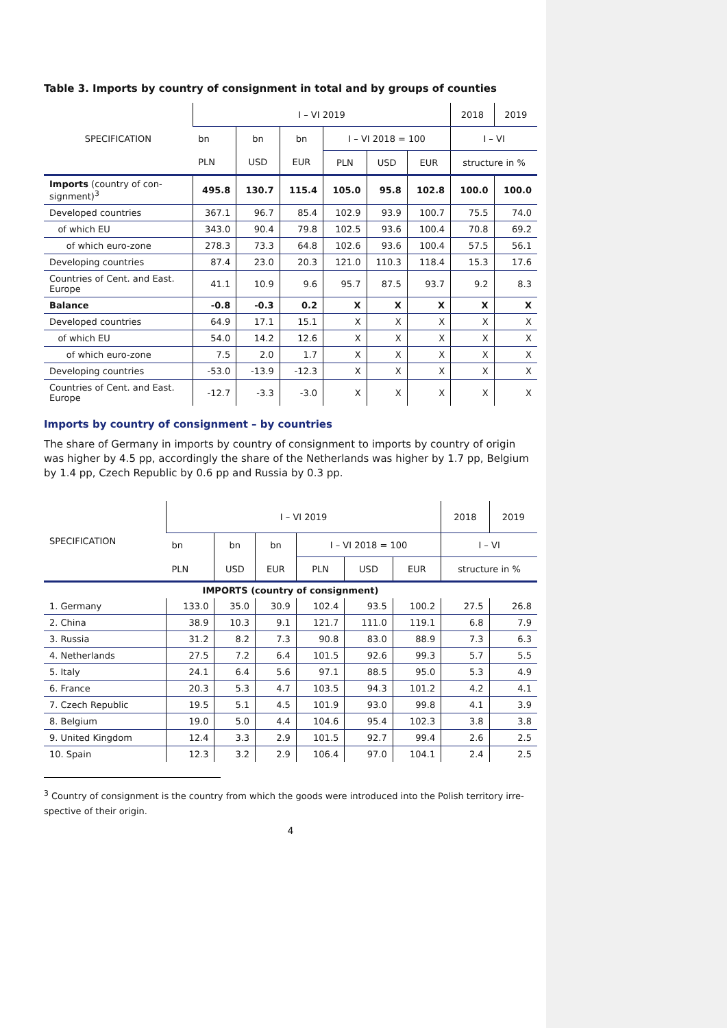Table 3. Imports by country of consignment in total and by groups of counties
| SPECIFICATION | I – VI 2019 | | | | | | 2018 | 2019 |
| --- | --- | --- | --- | --- | --- | --- | --- | --- |
| | bn | bn | bn | I – VI 2018 = 100 | | | I – VI | |
| | PLN | USD | EUR | PLN | USD | EUR | structure in % | |
| Imports (country of con- signment)<sup>3</sup> | 495.8 | 130.7 | 115.4 | 105.0 | 95.8 | 102.8 | 100.0 | 100.0 |
| Developed countries | 367.1 | 96.7 | 85.4 | 102.9 | 93.9 | 100.7 | 75.5 | 74.0 |
| of which EU | 343.0 | 90.4 | 79.8 | 102.5 | 93.6 | 100.4 | 70.8 | 69.2 |
| of which euro-zone | 278.3 | 73.3 | 64.8 | 102.6 | 93.6 | 100.4 | 57.5 | 56.1 |
| Developing countries | 87.4 | 23.0 | 20.3 | 121.0 | 110.3 | 118.4 | 15.3 | 17.6 |
| Countries of Cent. and East. Europe | 41.1 | 10.9 | 9.6 | 95.7 | 87.5 | 93.7 | 9.2 | 8.3 |
| Balance | -0.8 | -0.3 | 0.2 | X | X | X | X | X |
| Developed countries | 64.9 | 17.1 | 15.1 | X | X | X | X | X |
| of which EU | 54.0 | 14.2 | 12.6 | X | X | X | X | X |
| of which euro-zone | 7.5 | 2.0 | 1.7 | X | X | X | X | X |
| Developing countries | -53.0 | -13.9 | -12.3 | X | X | X | X | X |
| Countries of Cent. and East. Europe | -12.7 | -3.3 | -3.0 | X | X | X | X | X |
Imports by country of consignment – by countries
The share of Germany in imports by country of consignment to imports by country of origin was higher by 4.5 pp, accordingly the share of the Netherlands was higher by 1.7 pp, Belgium by 1.4 pp, Czech Republic by 0.6 pp and Russia by 0.3 pp.
| SPECIFICATION | I – VI 2019 | | | | | | 2018 | 2019 |
| --- | --- | --- | --- | --- | --- | --- | --- | --- |
| | bn | bn | bn | I – VI 2018 = 100 | | | I – VI | |
| | PLN | USD | EUR | PLN | USD | EUR | structure in % | |
| IMPORTS (country of consignment) | | | | | | | | |
| 1. Germany | 133.0 | 35.0 | 30.9 | 102.4 | 93.5 | 100.2 | 27.5 | 26.8 |
| 2. China | 38.9 | 10.3 | 9.1 | 121.7 | 111.0 | 119.1 | 6.8 | 7.9 |
| 3. Russia | 31.2 | 8.2 | 7.3 | 90.8 | 83.0 | 88.9 | 7.3 | 6.3 |
| 4. Netherlands | 27.5 | 7.2 | 6.4 | 101.5 | 92.6 | 99.3 | 5.7 | 5.5 |
| 5. Italy | 24.1 | 6.4 | 5.6 | 97.1 | 88.5 | 95.0 | 5.3 | 4.9 |
| 6. France | 20.3 | 5.3 | 4.7 | 103.5 | 94.3 | 101.2 | 4.2 | 4.1 |
| 7. Czech Republic | 19.5 | 5.1 | 4.5 | 101.9 | 93.0 | 99.8 | 4.1 | 3.9 |
| 8. Belgium | 19.0 | 5.0 | 4.4 | 104.6 | 95.4 | 102.3 | 3.8 | 3.8 |
| 9. United Kingdom | 12.4 | 3.3 | 2.9 | 101.5 | 92.7 | 99.4 | 2.6 | 2.5 |
| 10. Spain | 12.3 | 3.2 | 2.9 | 106.4 | 97.0 | 104.1 | 2.4 | 2.5 |
<sup>3</sup> Country of consignment is the country from which the goods were introduced into the Polish territory irre-spective of their origin.
4